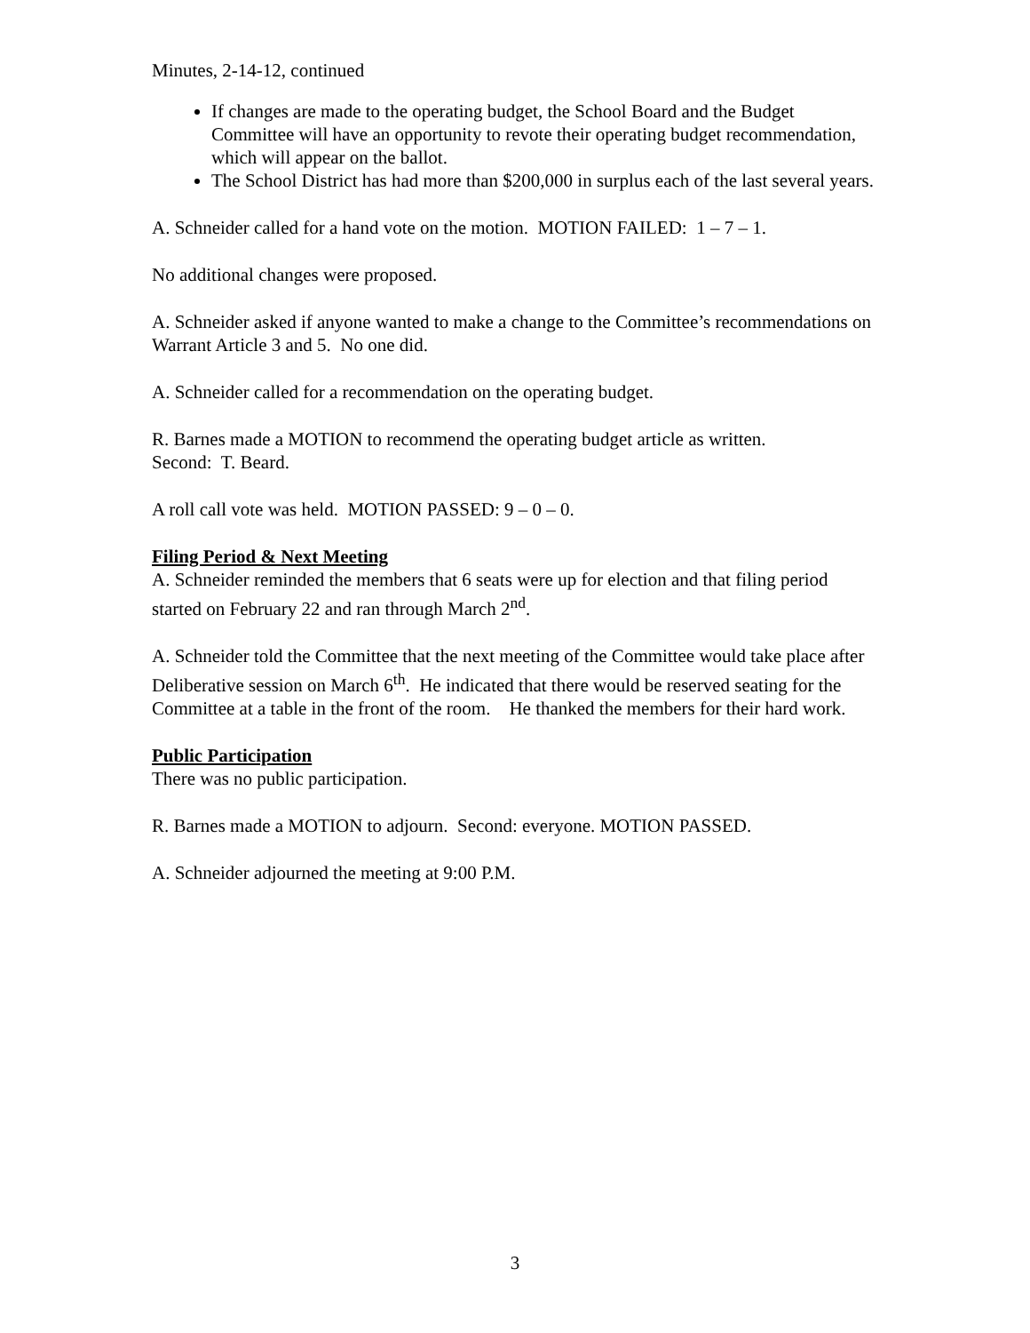Minutes, 2-14-12, continued
If changes are made to the operating budget, the School Board and the Budget Committee will have an opportunity to revote their operating budget recommendation, which will appear on the ballot.
The School District has had more than $200,000 in surplus each of the last several years.
A. Schneider called for a hand vote on the motion. MOTION FAILED: 1 – 7 – 1.
No additional changes were proposed.
A. Schneider asked if anyone wanted to make a change to the Committee’s recommendations on Warrant Article 3 and 5. No one did.
A. Schneider called for a recommendation on the operating budget.
R. Barnes made a MOTION to recommend the operating budget article as written.
Second: T. Beard.
A roll call vote was held. MOTION PASSED: 9 – 0 – 0.
Filing Period & Next Meeting
A. Schneider reminded the members that 6 seats were up for election and that filing period started on February 22 and ran through March 2<sup>nd</sup>.
A. Schneider told the Committee that the next meeting of the Committee would take place after Deliberative session on March 6<sup>th</sup>. He indicated that there would be reserved seating for the Committee at a table in the front of the room. He thanked the members for their hard work.
Public Participation
There was no public participation.
R. Barnes made a MOTION to adjourn. Second: everyone. MOTION PASSED.
A. Schneider adjourned the meeting at 9:00 P.M.
3